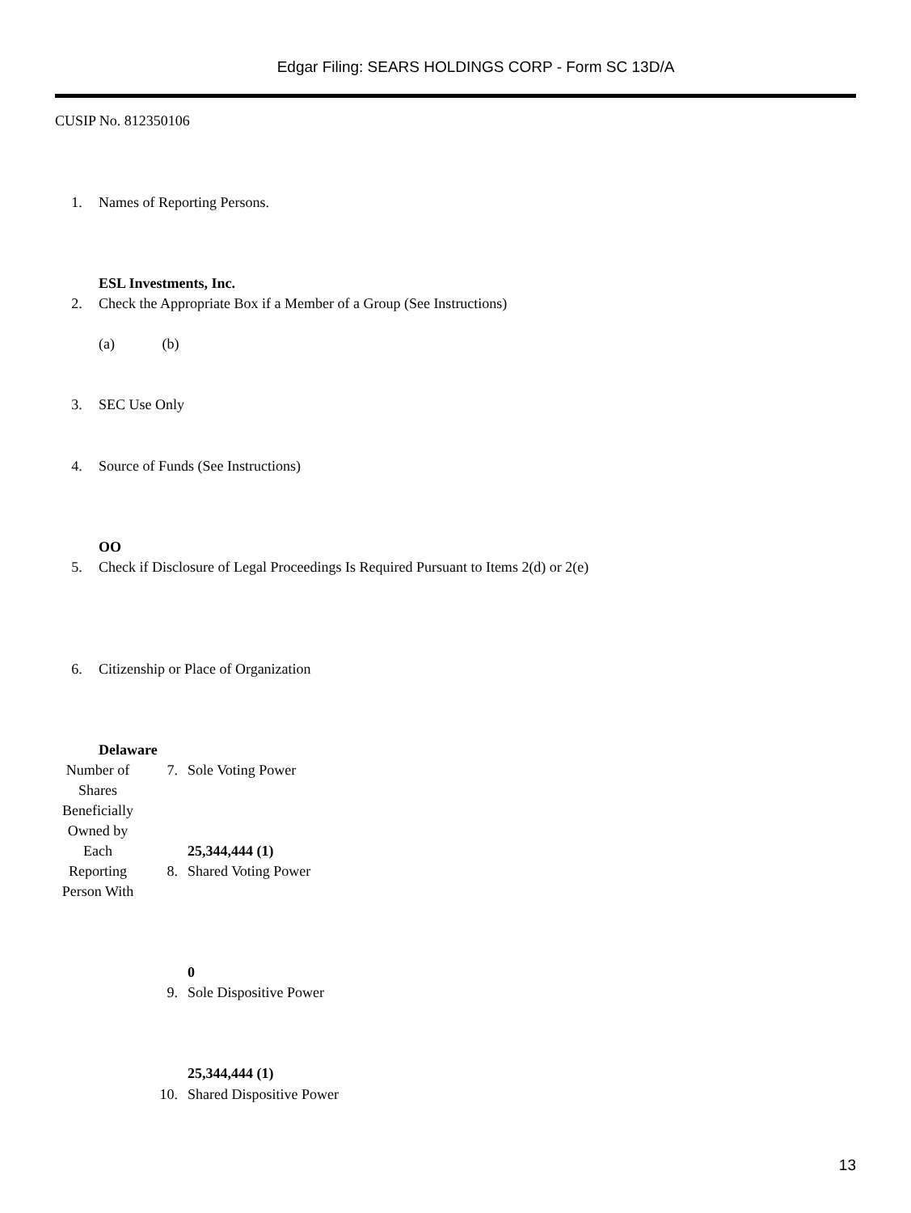Edgar Filing: SEARS HOLDINGS CORP - Form SC 13D/A
CUSIP No. 812350106
| 1. | Names of Reporting Persons. |
| | ESL Investments, Inc. |
| 2. | Check the Appropriate Box if a Member of a Group (See Instructions) |
| | (a) (b) |
| 3. | SEC Use Only |
| 4. | Source of Funds (See Instructions) |
| | OO |
| 5. | Check if Disclosure of Legal Proceedings Is Required Pursuant to Items 2(d) or 2(e) |
| 6. | Citizenship or Place of Organization |
| | Delaware |
| Number of Shares Beneficially Owned by Each Reporting Person With | 7. | Sole Voting Power 25,344,444 (1) |
| | 8. | Shared Voting Power 0 |
| | 9. | Sole Dispositive Power 25,344,444 (1) |
| | 10. | Shared Dispositive Power |
13